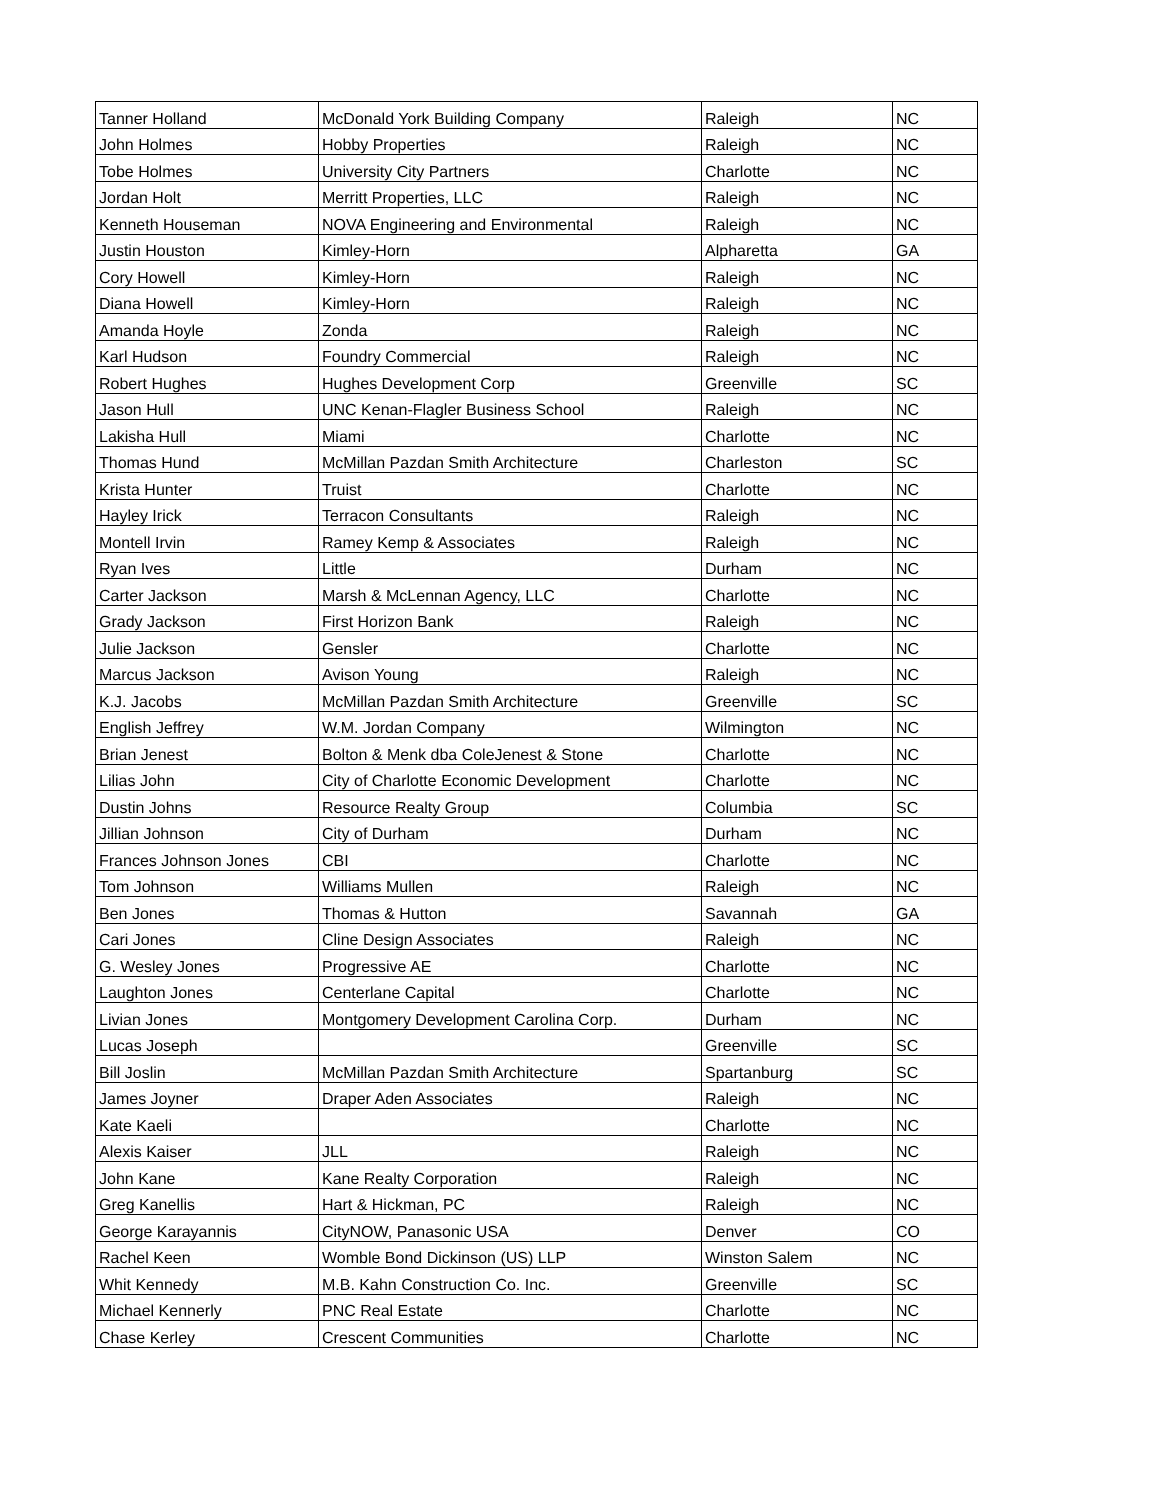| Tanner Holland | McDonald York Building Company | Raleigh | NC |
| John Holmes | Hobby Properties | Raleigh | NC |
| Tobe Holmes | University City Partners | Charlotte | NC |
| Jordan Holt | Merritt Properties, LLC | Raleigh | NC |
| Kenneth Houseman | NOVA Engineering and Environmental | Raleigh | NC |
| Justin Houston | Kimley-Horn | Alpharetta | GA |
| Cory Howell | Kimley-Horn | Raleigh | NC |
| Diana Howell | Kimley-Horn | Raleigh | NC |
| Amanda Hoyle | Zonda | Raleigh | NC |
| Karl Hudson | Foundry Commercial | Raleigh | NC |
| Robert Hughes | Hughes Development Corp | Greenville | SC |
| Jason Hull | UNC Kenan-Flagler Business School | Raleigh | NC |
| Lakisha Hull | Miami | Charlotte | NC |
| Thomas Hund | McMillan Pazdan Smith Architecture | Charleston | SC |
| Krista Hunter | Truist | Charlotte | NC |
| Hayley Irick | Terracon Consultants | Raleigh | NC |
| Montell Irvin | Ramey Kemp & Associates | Raleigh | NC |
| Ryan Ives | Little | Durham | NC |
| Carter Jackson | Marsh & McLennan Agency, LLC | Charlotte | NC |
| Grady Jackson | First Horizon Bank | Raleigh | NC |
| Julie Jackson | Gensler | Charlotte | NC |
| Marcus Jackson | Avison Young | Raleigh | NC |
| K.J. Jacobs | McMillan Pazdan Smith Architecture | Greenville | SC |
| English Jeffrey | W.M. Jordan Company | Wilmington | NC |
| Brian Jenest | Bolton & Menk dba ColeJenest & Stone | Charlotte | NC |
| Lilias John | City of Charlotte Economic Development | Charlotte | NC |
| Dustin Johns | Resource Realty Group | Columbia | SC |
| Jillian Johnson | City of Durham | Durham | NC |
| Frances Johnson Jones | CBI | Charlotte | NC |
| Tom Johnson | Williams Mullen | Raleigh | NC |
| Ben Jones | Thomas & Hutton | Savannah | GA |
| Cari Jones | Cline Design Associates | Raleigh | NC |
| G. Wesley Jones | Progressive AE | Charlotte | NC |
| Laughton Jones | Centerlane Capital | Charlotte | NC |
| Livian Jones | Montgomery Development Carolina Corp. | Durham | NC |
| Lucas Joseph | | Greenville | SC |
| Bill Joslin | McMillan Pazdan Smith Architecture | Spartanburg | SC |
| James Joyner | Draper Aden Associates | Raleigh | NC |
| Kate Kaeli | | Charlotte | NC |
| Alexis Kaiser | JLL | Raleigh | NC |
| John Kane | Kane Realty Corporation | Raleigh | NC |
| Greg Kanellis | Hart & Hickman, PC | Raleigh | NC |
| George Karayannis | CityNOW, Panasonic USA | Denver | CO |
| Rachel Keen | Womble Bond Dickinson (US) LLP | Winston Salem | NC |
| Whit Kennedy | M.B. Kahn Construction Co. Inc. | Greenville | SC |
| Michael Kennerly | PNC Real Estate | Charlotte | NC |
| Chase Kerley | Crescent Communities | Charlotte | NC |